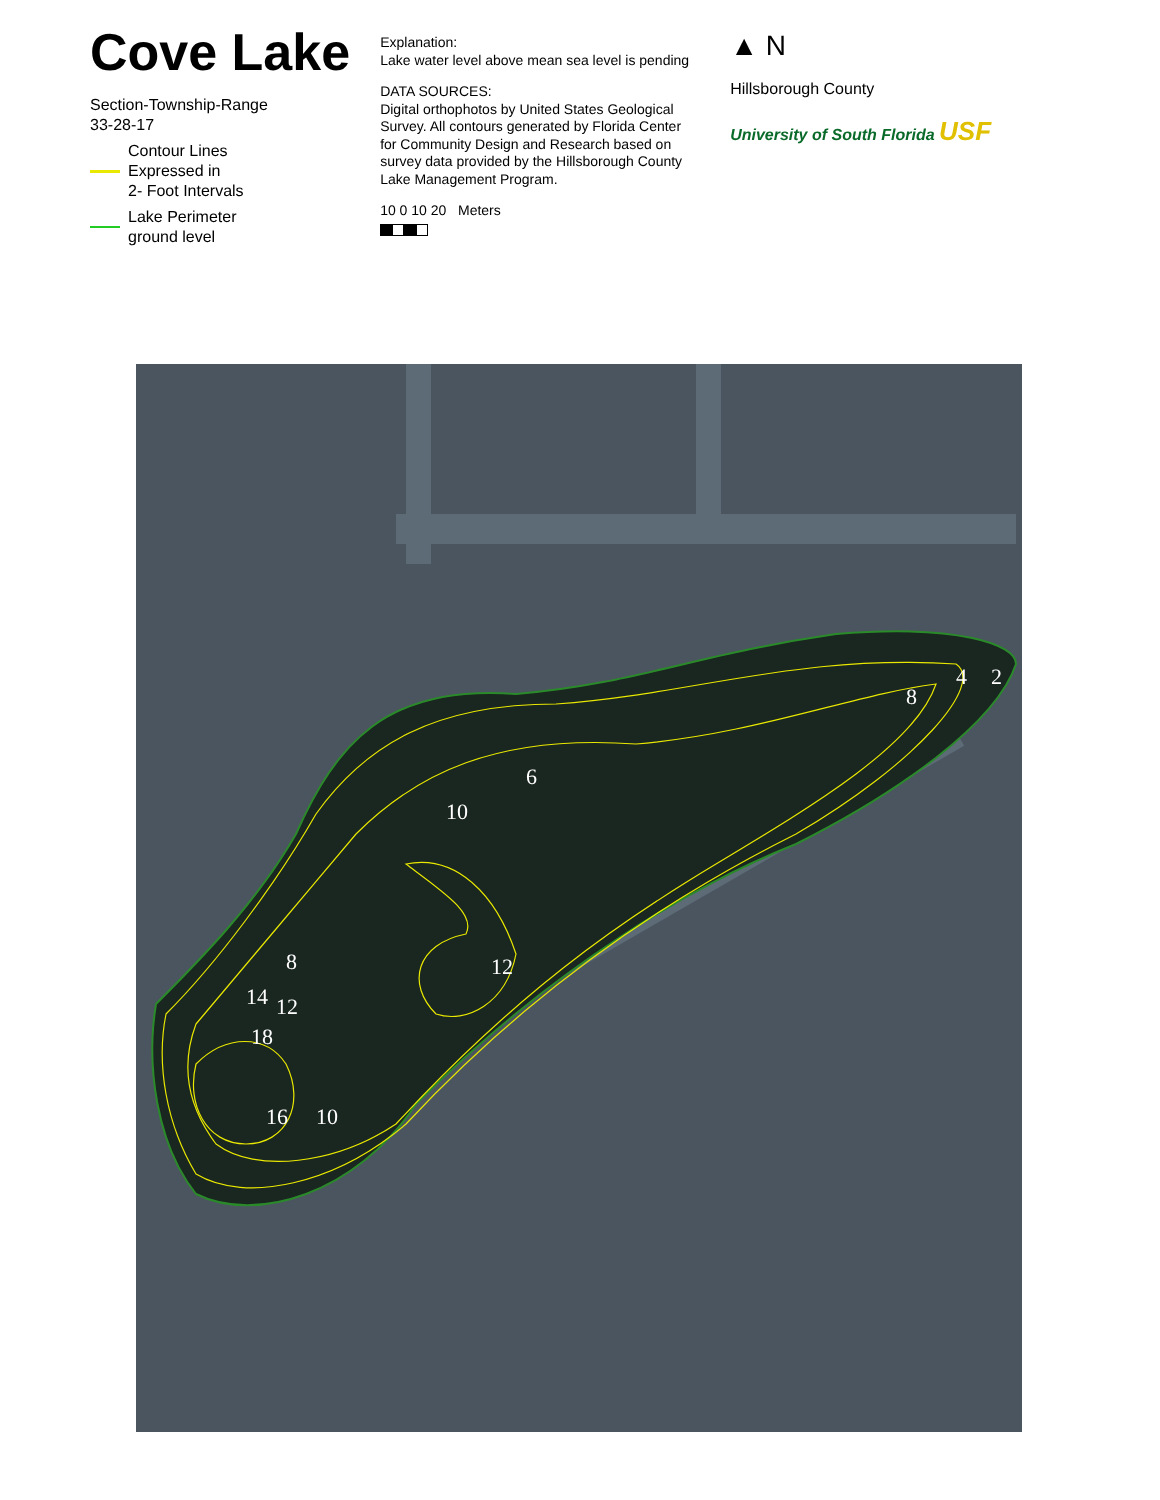Cove Lake
Section-Township-Range
33-28-17
Contour Lines
Expressed in
2- Foot Intervals
Lake Perimeter
ground level
Explanation:
Lake water level above mean sea level is pending
DATA SOURCES:
Digital orthophotos by United States Geological Survey. All contours generated by Florida Center for Community Design and Research based on survey data provided by the Hillsborough County Lake Management Program.
10 0 10 20 Meters
▲ N
Hillsborough County
University of South Florida USF
10
6
12
8
14
12
18
16
10
8
4
2